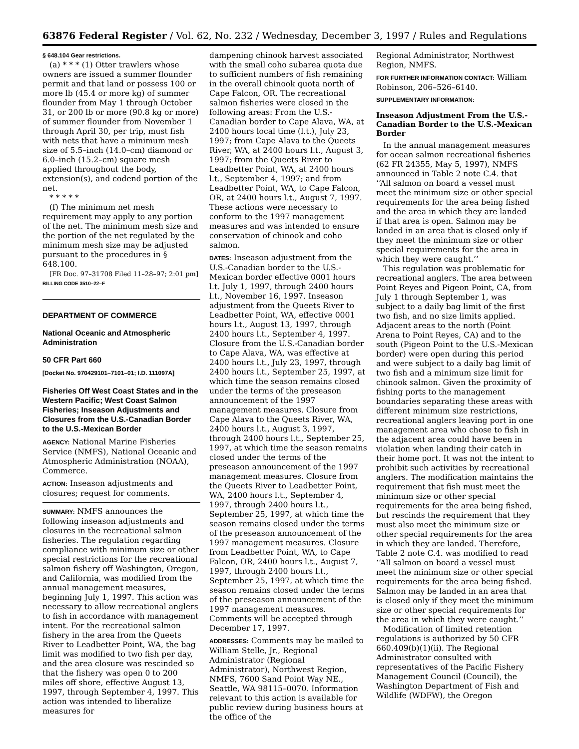63876 Federal Register / Vol. 62, No. 232 / Wednesday, December 3, 1997 / Rules and Regulations
§ 648.104 Gear restrictions.
(a) * * * (1) Otter trawlers whose owners are issued a summer flounder permit and that land or possess 100 or more lb (45.4 or more kg) of summer flounder from May 1 through October 31, or 200 lb or more (90.8 kg or more) of summer flounder from November 1 through April 30, per trip, must fish with nets that have a minimum mesh size of 5.5–inch (14.0–cm) diamond or 6.0–inch (15.2–cm) square mesh applied throughout the body, extension(s), and codend portion of the net.
* * * * *
(f) The minimum net mesh requirement may apply to any portion of the net. The minimum mesh size and the portion of the net regulated by the minimum mesh size may be adjusted pursuant to the procedures in § 648.100.
[FR Doc. 97–31708 Filed 11–28–97; 2:01 pm]
BILLING CODE 3510–22–F
DEPARTMENT OF COMMERCE
National Oceanic and Atmospheric Administration
50 CFR Part 660
[Docket No. 970429101–7101–01; I.D. 111097A]
Fisheries Off West Coast States and in the Western Pacific; West Coast Salmon Fisheries; Inseason Adjustments and Closures from the U.S.-Canadian Border to the U.S.-Mexican Border
AGENCY: National Marine Fisheries Service (NMFS), National Oceanic and Atmospheric Administration (NOAA), Commerce.
ACTION: Inseason adjustments and closures; request for comments.
SUMMARY: NMFS announces the following inseason adjustments and closures in the recreational salmon fisheries. The regulation regarding compliance with minimum size or other special restrictions for the recreational salmon fishery off Washington, Oregon, and California, was modified from the annual management measures, beginning July 1, 1997. This action was necessary to allow recreational anglers to fish in accordance with management intent. For the recreational salmon fishery in the area from the Queets River to Leadbetter Point, WA, the bag limit was modified to two fish per day, and the area closure was rescinded so that the fishery was open 0 to 200 miles off shore, effective August 13, 1997, through September 4, 1997. This action was intended to liberalize measures for
dampening chinook harvest associated with the small coho subarea quota due to sufficient numbers of fish remaining in the overall chinook quota north of Cape Falcon, OR. The recreational salmon fisheries were closed in the following areas: From the U.S.-Canadian border to Cape Alava, WA, at 2400 hours local time (l.t.), July 23, 1997; from Cape Alava to the Queets River, WA, at 2400 hours l.t., August 3, 1997; from the Queets River to Leadbetter Point, WA, at 2400 hours l.t., September 4, 1997; and from Leadbetter Point, WA, to Cape Falcon, OR, at 2400 hours l.t., August 7, 1997. These actions were necessary to conform to the 1997 management measures and was intended to ensure conservation of chinook and coho salmon.
DATES: Inseason adjustment from the U.S.-Canadian border to the U.S.-Mexican border effective 0001 hours l.t. July 1, 1997, through 2400 hours l.t., November 16, 1997. Inseason adjustment from the Queets River to Leadbetter Point, WA, effective 0001 hours l.t., August 13, 1997, through 2400 hours l.t., September 4, 1997. Closure from the U.S.-Canadian border to Cape Alava, WA, was effective at 2400 hours l.t., July 23, 1997, through 2400 hours l.t., September 25, 1997, at which time the season remains closed under the terms of the preseason announcement of the 1997 management measures. Closure from Cape Alava to the Queets River, WA, 2400 hours l.t., August 3, 1997, through 2400 hours l.t., September 25, 1997, at which time the season remains closed under the terms of the preseason announcement of the 1997 management measures. Closure from the Queets River to Leadbetter Point, WA, 2400 hours l.t., September 4, 1997, through 2400 hours l.t., September 25, 1997, at which time the season remains closed under the terms of the preseason announcement of the 1997 management measures. Closure from Leadbetter Point, WA, to Cape Falcon, OR, 2400 hours l.t., August 7, 1997, through 2400 hours l.t., September 25, 1997, at which time the season remains closed under the terms of the preseason announcement of the 1997 management measures. Comments will be accepted through December 17, 1997.
ADDRESSES: Comments may be mailed to William Stelle, Jr., Regional Administrator (Regional Administrator), Northwest Region, NMFS, 7600 Sand Point Way NE., Seattle, WA 98115–0070. Information relevant to this action is available for public review during business hours at the office of the
Regional Administrator, Northwest Region, NMFS.
FOR FURTHER INFORMATION CONTACT: William Robinson, 206–526–6140.
SUPPLEMENTARY INFORMATION:
Inseason Adjustment From the U.S.-Canadian Border to the U.S.-Mexican Border
In the annual management measures for ocean salmon recreational fisheries (62 FR 24355, May 5, 1997), NMFS announced in Table 2 note C.4. that ‘‘All salmon on board a vessel must meet the minimum size or other special requirements for the area being fished and the area in which they are landed if that area is open. Salmon may be landed in an area that is closed only if they meet the minimum size or other special requirements for the area in which they were caught.’’
This regulation was problematic for recreational anglers. The area between Point Reyes and Pigeon Point, CA, from July 1 through September 1, was subject to a daily bag limit of the first two fish, and no size limits applied. Adjacent areas to the north (Point Arena to Point Reyes, CA) and to the south (Pigeon Point to the U.S.-Mexican border) were open during this period and were subject to a daily bag limit of two fish and a minimum size limit for chinook salmon. Given the proximity of fishing ports to the management boundaries separating these areas with different minimum size restrictions, recreational anglers leaving port in one management area who chose to fish in the adjacent area could have been in violation when landing their catch in their home port. It was not the intent to prohibit such activities by recreational anglers. The modification maintains the requirement that fish must meet the minimum size or other special requirements for the area being fished, but rescinds the requirement that they must also meet the minimum size or other special requirements for the area in which they are landed. Therefore, Table 2 note C.4. was modified to read ‘‘All salmon on board a vessel must meet the minimum size or other special requirements for the area being fished. Salmon may be landed in an area that is closed only if they meet the minimum size or other special requirements for the area in which they were caught.’’
Modification of limited retention regulations is authorized by 50 CFR 660.409(b)(1)(ii). The Regional Administrator consulted with representatives of the Pacific Fishery Management Council (Council), the Washington Department of Fish and Wildlife (WDFW), the Oregon